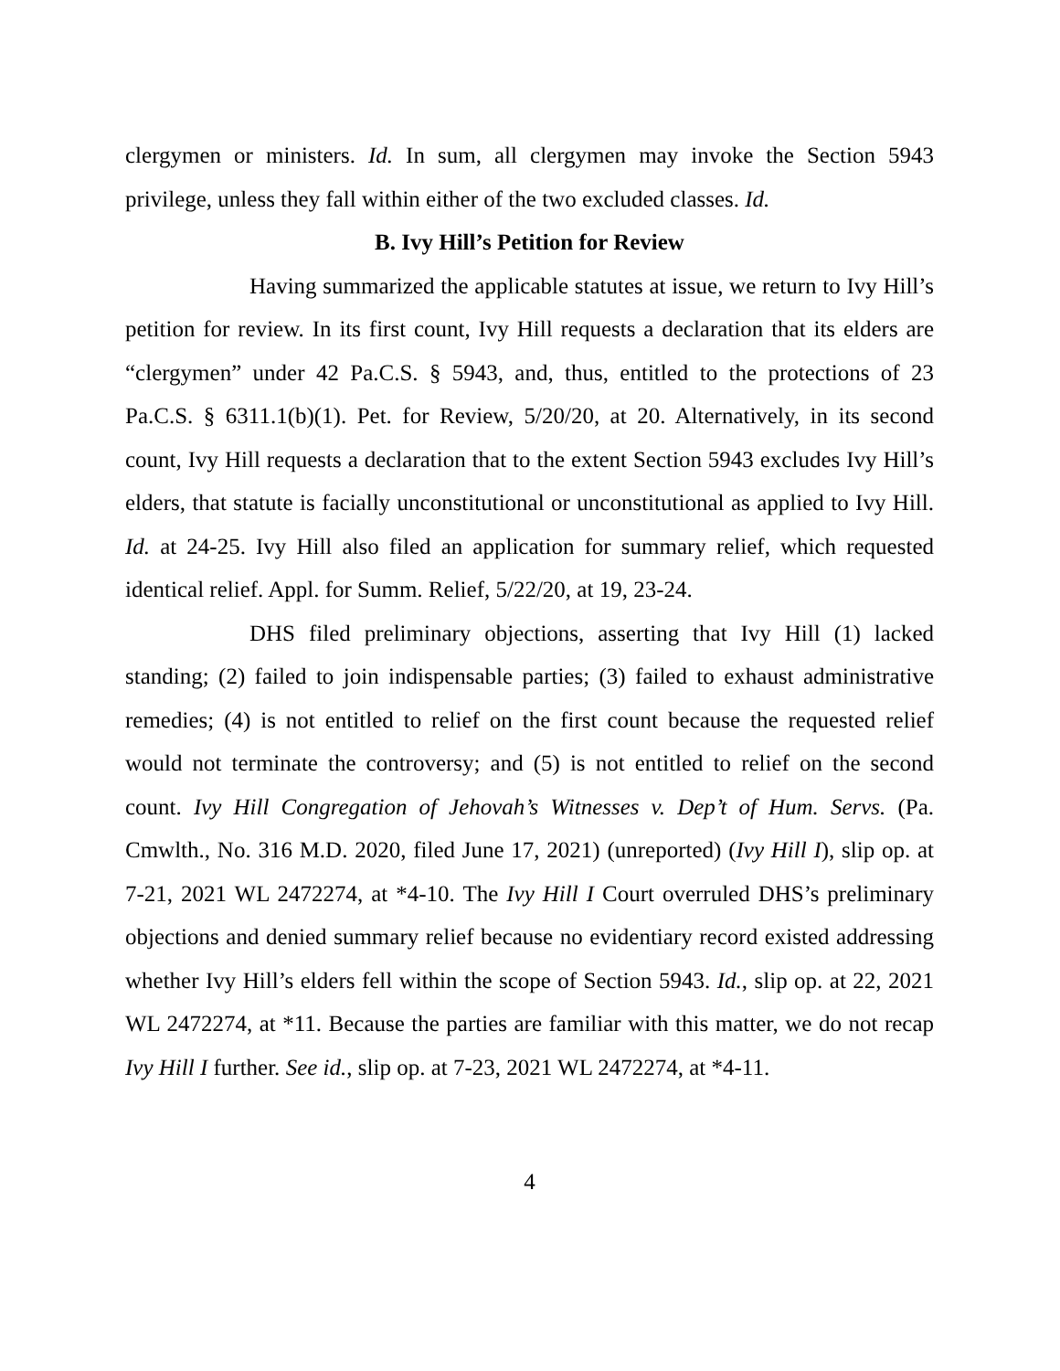clergymen or ministers. Id. In sum, all clergymen may invoke the Section 5943 privilege, unless they fall within either of the two excluded classes. Id.
B. Ivy Hill’s Petition for Review
Having summarized the applicable statutes at issue, we return to Ivy Hill’s petition for review. In its first count, Ivy Hill requests a declaration that its elders are “clergymen” under 42 Pa.C.S. § 5943, and, thus, entitled to the protections of 23 Pa.C.S. § 6311.1(b)(1). Pet. for Review, 5/20/20, at 20. Alternatively, in its second count, Ivy Hill requests a declaration that to the extent Section 5943 excludes Ivy Hill’s elders, that statute is facially unconstitutional or unconstitutional as applied to Ivy Hill. Id. at 24-25. Ivy Hill also filed an application for summary relief, which requested identical relief. Appl. for Summ. Relief, 5/22/20, at 19, 23-24.
DHS filed preliminary objections, asserting that Ivy Hill (1) lacked standing; (2) failed to join indispensable parties; (3) failed to exhaust administrative remedies; (4) is not entitled to relief on the first count because the requested relief would not terminate the controversy; and (5) is not entitled to relief on the second count. Ivy Hill Congregation of Jehovah’s Witnesses v. Dep’t of Hum. Servs. (Pa. Cmwlth., No. 316 M.D. 2020, filed June 17, 2021) (unreported) (Ivy Hill I), slip op. at 7-21, 2021 WL 2472274, at *4-10. The Ivy Hill I Court overruled DHS’s preliminary objections and denied summary relief because no evidentiary record existed addressing whether Ivy Hill’s elders fell within the scope of Section 5943. Id., slip op. at 22, 2021 WL 2472274, at *11. Because the parties are familiar with this matter, we do not recap Ivy Hill I further. See id., slip op. at 7-23, 2021 WL 2472274, at *4-11.
4